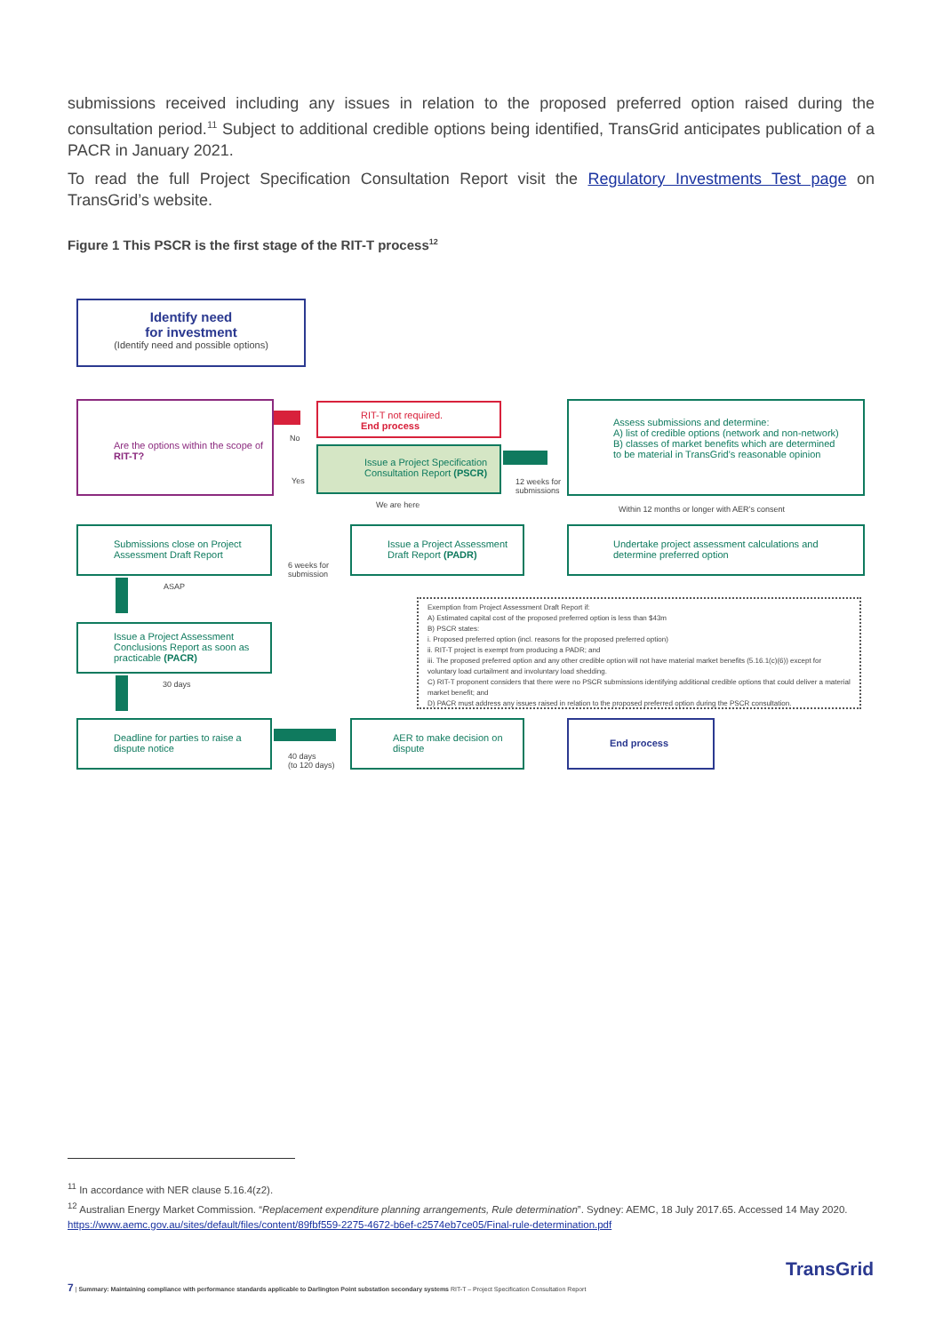submissions received including any issues in relation to the proposed preferred option raised during the consultation period.<sup>11</sup> Subject to additional credible options being identified, TransGrid anticipates publication of a PACR in January 2021.
To read the full Project Specification Consultation Report visit the Regulatory Investments Test page on TransGrid’s website.
Figure 1 This PSCR is the first stage of the RIT-T process<sup>12</sup>
Identify need
for investment
(Identify need and possible options)
Are the options within the scope of RIT-T?
No
Yes
RIT-T not required.
End process
Issue a Project Specification Consultation Report (PSCR)
12 weeks for
submissions
We are here
Assess submissions and determine:
A) list of credible options (network and non-network)
B) classes of market benefits which are determined
to be material in TransGrid’s reasonable opinion
Within 12 months or longer with AER’s consent
Submissions close on Project Assessment Draft Report
6 weeks for
submission
Issue a Project Assessment Draft Report (PADR)
Undertake project assessment calculations and determine preferred option
ASAP
Issue a Project Assessment Conclusions Report as soon as practicable (PACR)
30 days
Exemption from Project Assessment Draft Report if:
A) Estimated capital cost of the proposed preferred option is less than $43m
B) PSCR states:
i. Proposed preferred option (incl. reasons for the proposed preferred option)
ii. RIT-T project is exempt from producing a PADR; and
iii. The proposed preferred option and any other credible option will not have material market benefits (5.16.1(c)(6)) except for voluntary load curtailment and involuntary load shedding.
C) RIT-T proponent considers that there were no PSCR submissions identifying additional credible options that could deliver a material market benefit; and
D) PACR must address any issues raised in relation to the proposed preferred option during the PSCR consultation.
Deadline for parties to raise a dispute notice
40 days
(to 120 days)
AER to make decision on dispute
End process
<sup>11</sup> In accordance with NER clause 5.16.4(z2).
<sup>12</sup> Australian Energy Market Commission. “Replacement expenditure planning arrangements, Rule determination”. Sydney: AEMC, 18 July 2017.65. Accessed 14 May 2020. https://www.aemc.gov.au/sites/default/files/content/89fbf559-2275-4672-b6ef-c2574eb7ce05/Final-rule-determination.pdf
7 | Summary: Maintaining compliance with performance standards applicable to Darlington Point substation secondary systems RIT-T – Project Specification Consultation Report
TransGrid